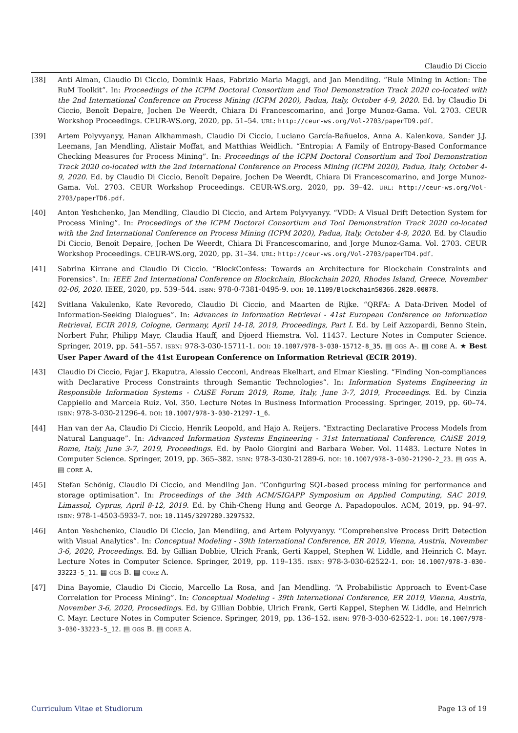Claudio Di Ciccio
[38] Anti Alman, Claudio Di Ciccio, Dominik Haas, Fabrizio Maria Maggi, and Jan Mendling. “Rule Mining in Action: The RuM Toolkit”. In: Proceedings of the ICPM Doctoral Consortium and Tool Demonstration Track 2020 co-located with the 2nd International Conference on Process Mining (ICPM 2020), Padua, Italy, October 4-9, 2020. Ed. by Claudio Di Ciccio, Benoît Depaire, Jochen De Weerdt, Chiara Di Francescomarino, and Jorge Munoz-Gama. Vol. 2703. CEUR Workshop Proceedings. CEUR-WS.org, 2020, pp. 51–54. URL: http://ceur-ws.org/Vol-2703/paperTD9.pdf.
[39] Artem Polyvyanyy, Hanan Alkhammash, Claudio Di Ciccio, Luciano García-Bañuelos, Anna A. Kalenkova, Sander J.J. Leemans, Jan Mendling, Alistair Moffat, and Matthias Weidlich. “Entropia: A Family of Entropy-Based Conformance Checking Measures for Process Mining”. In: Proceedings of the ICPM Doctoral Consortium and Tool Demonstration Track 2020 co-located with the 2nd International Conference on Process Mining (ICPM 2020), Padua, Italy, October 4-9, 2020. Ed. by Claudio Di Ciccio, Benoît Depaire, Jochen De Weerdt, Chiara Di Francescomarino, and Jorge Munoz-Gama. Vol. 2703. CEUR Workshop Proceedings. CEUR-WS.org, 2020, pp. 39–42. URL: http://ceur-ws.org/Vol-2703/paperTD6.pdf.
[40] Anton Yeshchenko, Jan Mendling, Claudio Di Ciccio, and Artem Polyvyanyy. “VDD: A Visual Drift Detection System for Process Mining”. In: Proceedings of the ICPM Doctoral Consortium and Tool Demonstration Track 2020 co-located with the 2nd International Conference on Process Mining (ICPM 2020), Padua, Italy, October 4-9, 2020. Ed. by Claudio Di Ciccio, Benoît Depaire, Jochen De Weerdt, Chiara Di Francescomarino, and Jorge Munoz-Gama. Vol. 2703. CEUR Workshop Proceedings. CEUR-WS.org, 2020, pp. 31–34. URL: http://ceur-ws.org/Vol-2703/paperTD4.pdf.
[41] Sabrina Kirrane and Claudio Di Ciccio. “BlockConfess: Towards an Architecture for Blockchain Constraints and Forensics”. In: IEEE 2nd International Conference on Blockchain, Blockchain 2020, Rhodes Island, Greece, November 02-06, 2020. IEEE, 2020, pp. 539–544. ISBN: 978-0-7381-0495-9. DOI: 10.1109/Blockchain50366.2020.00078.
[42] Svitlana Vakulenko, Kate Revoredo, Claudio Di Ciccio, and Maarten de Rijke. “QRFA: A Data-Driven Model of Information-Seeking Dialogues”. In: Advances in Information Retrieval - 41st European Conference on Information Retrieval, ECIR 2019, Cologne, Germany, April 14-18, 2019, Proceedings, Part I. Ed. by Leif Azzopardi, Benno Stein, Norbert Fuhr, Philipp Mayr, Claudia Hauff, and Djoerd Hiemstra. Vol. 11437. Lecture Notes in Computer Science. Springer, 2019, pp. 541–557. ISBN: 978-3-030-15711-1. DOI: 10.1007/978-3-030-15712-8_35. ▤ GGS A-. ▤ CORE A. ★ Best User Paper Award of the 41st European Conference on Information Retrieval (ECIR 2019).
[43] Claudio Di Ciccio, Fajar J. Ekaputra, Alessio Cecconi, Andreas Ekelhart, and Elmar Kiesling. “Finding Non-compliances with Declarative Process Constraints through Semantic Technologies”. In: Information Systems Engineering in Responsible Information Systems - CAiSE Forum 2019, Rome, Italy, June 3-7, 2019, Proceedings. Ed. by Cinzia Cappiello and Marcela Ruiz. Vol. 350. Lecture Notes in Business Information Processing. Springer, 2019, pp. 60–74. ISBN: 978-3-030-21296-4. DOI: 10.1007/978-3-030-21297-1_6.
[44] Han van der Aa, Claudio Di Ciccio, Henrik Leopold, and Hajo A. Reijers. “Extracting Declarative Process Models from Natural Language”. In: Advanced Information Systems Engineering - 31st International Conference, CAiSE 2019, Rome, Italy, June 3-7, 2019, Proceedings. Ed. by Paolo Giorgini and Barbara Weber. Vol. 11483. Lecture Notes in Computer Science. Springer, 2019, pp. 365–382. ISBN: 978-3-030-21289-6. DOI: 10.1007/978-3-030-21290-2_23. ▤ GGS A. ▤ CORE A.
[45] Stefan Schönig, Claudio Di Ciccio, and Mendling Jan. “Configuring SQL-based process mining for performance and storage optimisation”. In: Proceedings of the 34th ACM/SIGAPP Symposium on Applied Computing, SAC 2019, Limassol, Cyprus, April 8-12, 2019. Ed. by Chih-Cheng Hung and George A. Papadopoulos. ACM, 2019, pp. 94–97. ISBN: 978-1-4503-5933-7. DOI: 10.1145/3297280.3297532.
[46] Anton Yeshchenko, Claudio Di Ciccio, Jan Mendling, and Artem Polyvyanyy. “Comprehensive Process Drift Detection with Visual Analytics”. In: Conceptual Modeling - 39th International Conference, ER 2019, Vienna, Austria, November 3-6, 2020, Proceedings. Ed. by Gillian Dobbie, Ulrich Frank, Gerti Kappel, Stephen W. Liddle, and Heinrich C. Mayr. Lecture Notes in Computer Science. Springer, 2019, pp. 119–135. ISBN: 978-3-030-62522-1. DOI: 10.1007/978-3-030-33223-5_11. ▤ GGS B. ▤ CORE A.
[47] Dina Bayomie, Claudio Di Ciccio, Marcello La Rosa, and Jan Mendling. “A Probabilistic Approach to Event-Case Correlation for Process Mining”. In: Conceptual Modeling - 39th International Conference, ER 2019, Vienna, Austria, November 3-6, 2020, Proceedings. Ed. by Gillian Dobbie, Ulrich Frank, Gerti Kappel, Stephen W. Liddle, and Heinrich C. Mayr. Lecture Notes in Computer Science. Springer, 2019, pp. 136–152. ISBN: 978-3-030-62522-1. DOI: 10.1007/978-3-030-33223-5_12. ▤ GGS B. ▤ CORE A.
Curriculum Vitae et Studiorum Page 13 of 19